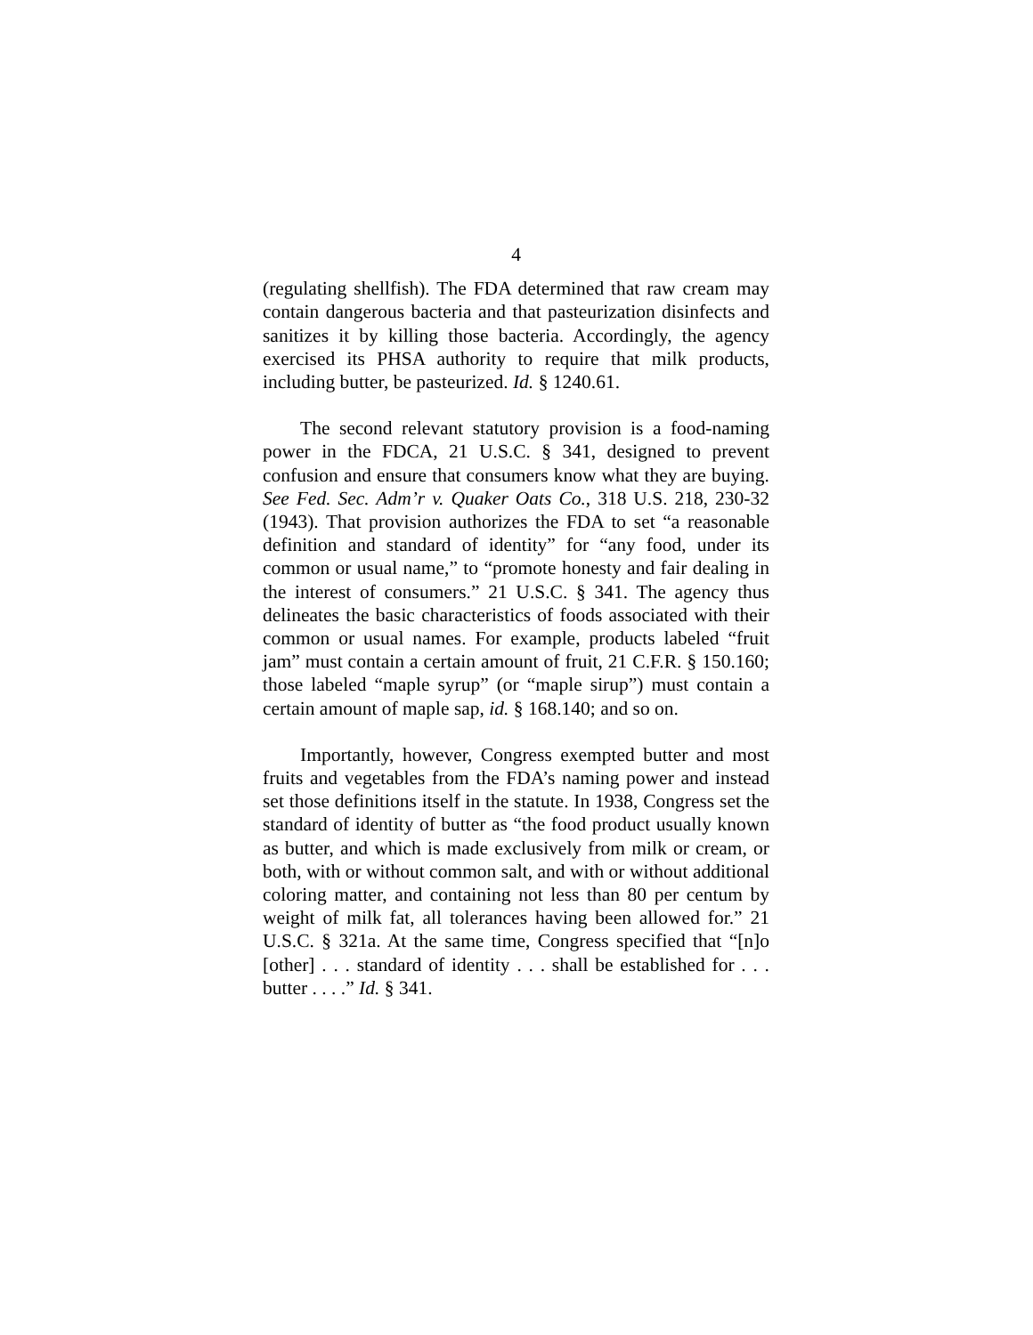4
(regulating shellfish). The FDA determined that raw cream may contain dangerous bacteria and that pasteurization disinfects and sanitizes it by killing those bacteria. Accordingly, the agency exercised its PHSA authority to require that milk products, including butter, be pasteurized. Id. § 1240.61.
The second relevant statutory provision is a food-naming power in the FDCA, 21 U.S.C. § 341, designed to prevent confusion and ensure that consumers know what they are buying. See Fed. Sec. Adm’r v. Quaker Oats Co., 318 U.S. 218, 230-32 (1943). That provision authorizes the FDA to set “a reasonable definition and standard of identity” for “any food, under its common or usual name,” to “promote honesty and fair dealing in the interest of consumers.” 21 U.S.C. § 341. The agency thus delineates the basic characteristics of foods associated with their common or usual names. For example, products labeled “fruit jam” must contain a certain amount of fruit, 21 C.F.R. § 150.160; those labeled “maple syrup” (or “maple sirup”) must contain a certain amount of maple sap, id. § 168.140; and so on.
Importantly, however, Congress exempted butter and most fruits and vegetables from the FDA’s naming power and instead set those definitions itself in the statute. In 1938, Congress set the standard of identity of butter as “the food product usually known as butter, and which is made exclusively from milk or cream, or both, with or without common salt, and with or without additional coloring matter, and containing not less than 80 per centum by weight of milk fat, all tolerances having been allowed for.” 21 U.S.C. § 321a. At the same time, Congress specified that “[n]o [other] . . . standard of identity . . . shall be established for . . . butter . . . .” Id. § 341.